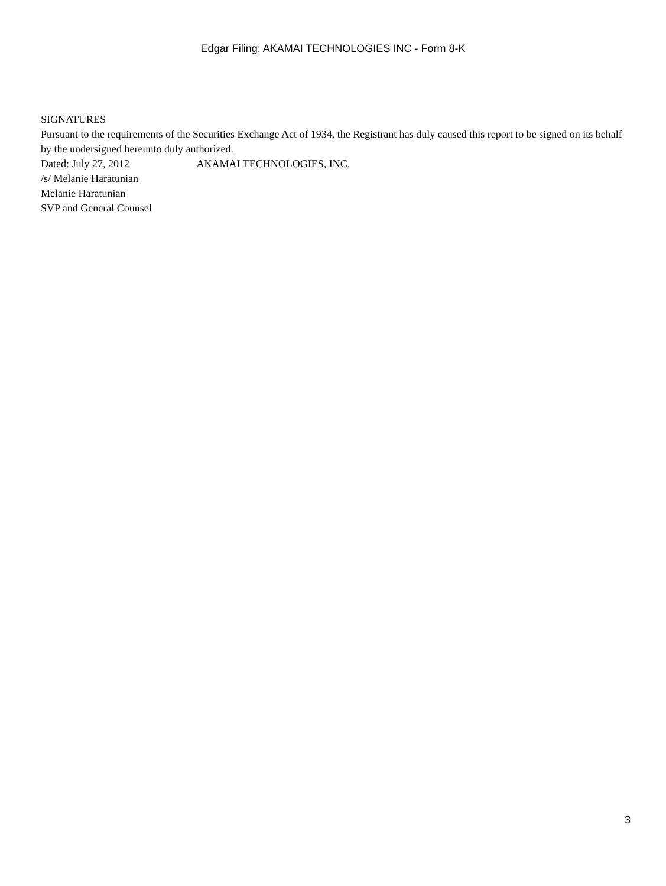Edgar Filing: AKAMAI TECHNOLOGIES INC - Form 8-K
SIGNATURES
Pursuant to the requirements of the Securities Exchange Act of 1934, the Registrant has duly caused this report to be signed on its behalf by the undersigned hereunto duly authorized.
Dated: July 27, 2012 AKAMAI TECHNOLOGIES, INC.
/s/ Melanie Haratunian
Melanie Haratunian
SVP and General Counsel
3